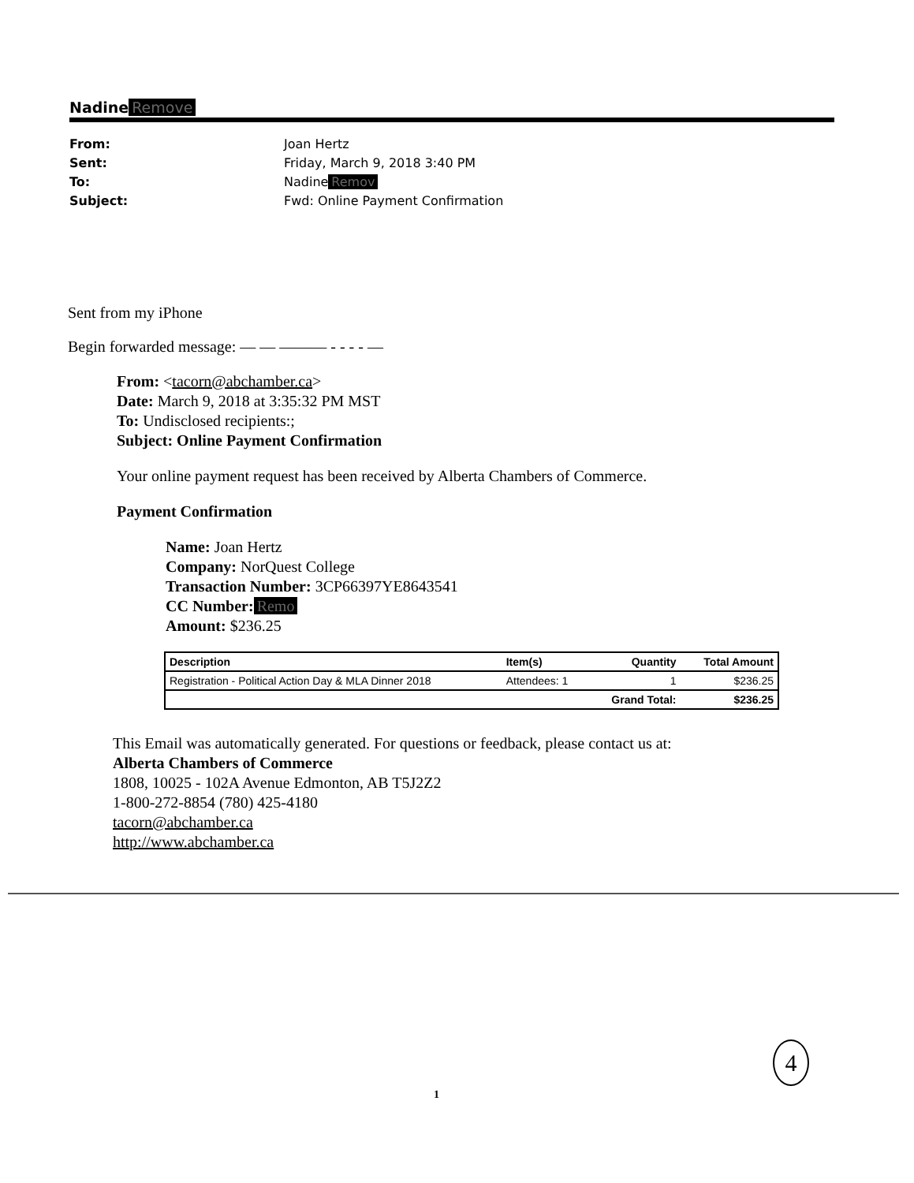Nadine Remove
From: Joan Hertz
Sent: Friday, March 9, 2018 3:40 PM
To: Nadine Remov
Subject: Fwd: Online Payment Confirmation
Sent from my iPhone
Begin forwarded message: — — ——— - - - - —
From: <tacorn@abchamber.ca>
Date: March 9, 2018 at 3:35:32 PM MST
To: Undisclosed recipients:;
Subject: Online Payment Confirmation
Your online payment request has been received by Alberta Chambers of Commerce.
Payment Confirmation
Name: Joan Hertz
Company: NorQuest College
Transaction Number: 3CP66397YE8643541
CC Number: Remo
Amount: $236.25
| Description | Item(s) | Quantity | Total Amount |
| --- | --- | --- | --- |
| Registration - Political Action Day & MLA Dinner 2018 | Attendees: 1 | 1 | $236.25 |
| | | Grand Total: | $236.25 |
This Email was automatically generated. For questions or feedback, please contact us at:
Alberta Chambers of Commerce
1808, 10025 - 102A Avenue Edmonton, AB T5J2Z2
1-800-272-8854 (780) 425-4180
tacorn@abchamber.ca
http://www.abchamber.ca
4
1